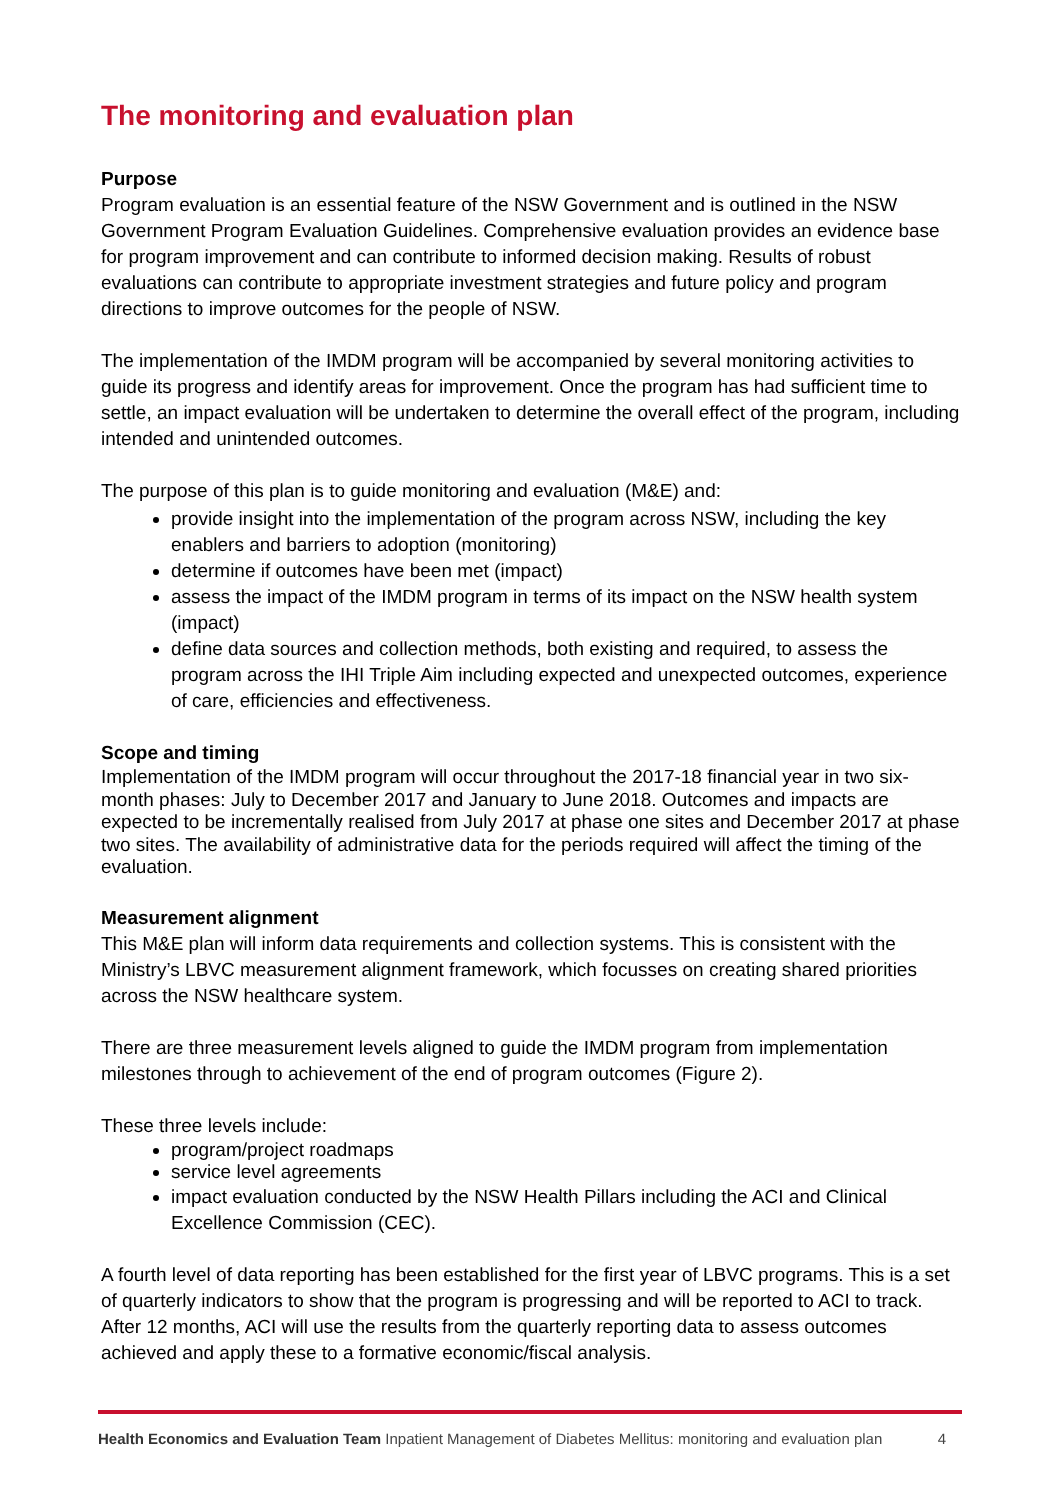The monitoring and evaluation plan
Purpose
Program evaluation is an essential feature of the NSW Government and is outlined in the NSW Government Program Evaluation Guidelines. Comprehensive evaluation provides an evidence base for program improvement and can contribute to informed decision making. Results of robust evaluations can contribute to appropriate investment strategies and future policy and program directions to improve outcomes for the people of NSW.
The implementation of the IMDM program will be accompanied by several monitoring activities to guide its progress and identify areas for improvement. Once the program has had sufficient time to settle, an impact evaluation will be undertaken to determine the overall effect of the program, including intended and unintended outcomes.
The purpose of this plan is to guide monitoring and evaluation (M&E) and:
provide insight into the implementation of the program across NSW, including the key enablers and barriers to adoption (monitoring)
determine if outcomes have been met (impact)
assess the impact of the IMDM program in terms of its impact on the NSW health system (impact)
define data sources and collection methods, both existing and required, to assess the program across the IHI Triple Aim including expected and unexpected outcomes, experience of care, efficiencies and effectiveness.
Scope and timing
Implementation of the IMDM program will occur throughout the 2017-18 financial year in two six-month phases: July to December 2017 and January to June 2018. Outcomes and impacts are expected to be incrementally realised from July 2017 at phase one sites and December 2017 at phase two sites. The availability of administrative data for the periods required will affect the timing of the evaluation.
Measurement alignment
This M&E plan will inform data requirements and collection systems. This is consistent with the Ministry’s LBVC measurement alignment framework, which focusses on creating shared priorities across the NSW healthcare system.
There are three measurement levels aligned to guide the IMDM program from implementation milestones through to achievement of the end of program outcomes (Figure 2).
These three levels include:
program/project roadmaps
service level agreements
impact evaluation conducted by the NSW Health Pillars including the ACI and Clinical Excellence Commission (CEC).
A fourth level of data reporting has been established for the first year of LBVC programs. This is a set of quarterly indicators to show that the program is progressing and will be reported to ACI to track. After 12 months, ACI will use the results from the quarterly reporting data to assess outcomes achieved and apply these to a formative economic/fiscal analysis.
Health Economics and Evaluation Team Inpatient Management of Diabetes Mellitus: monitoring and evaluation plan 4